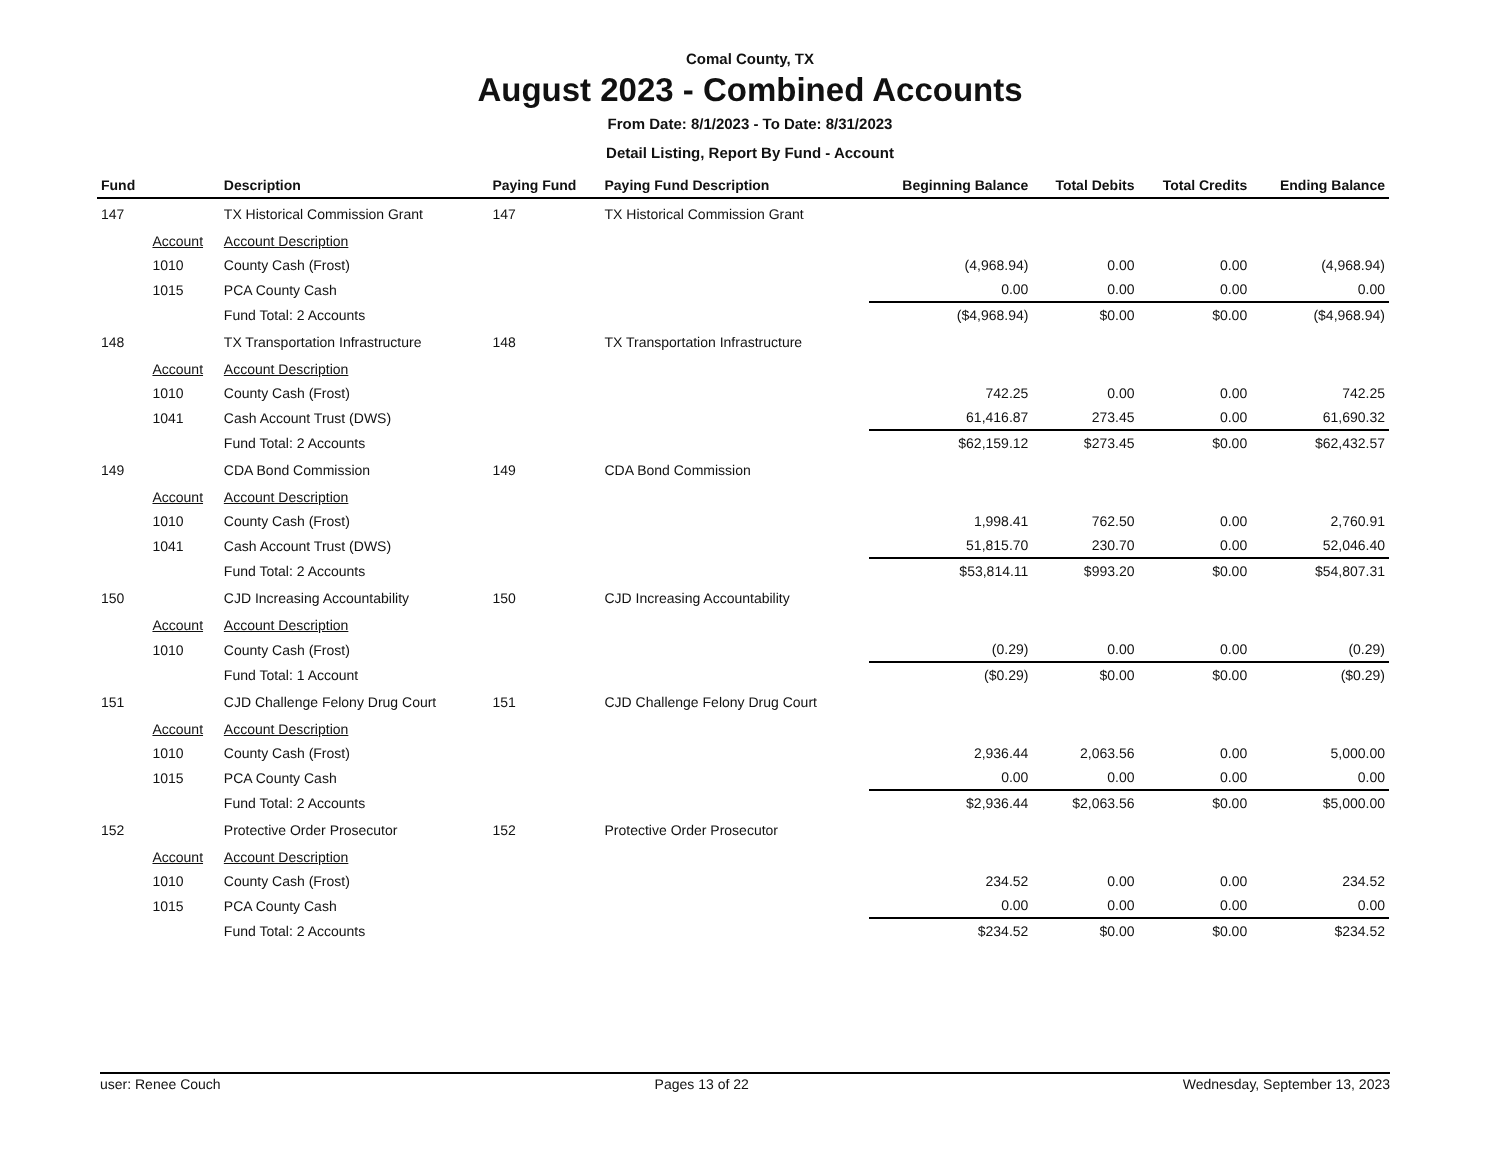Comal County, TX
August 2023 - Combined Accounts
From Date: 8/1/2023 - To Date: 8/31/2023
Detail Listing, Report By Fund - Account
| Fund | | Description | Paying Fund | Paying Fund Description | Beginning Balance | Total Debits | Total Credits | Ending Balance |
| --- | --- | --- | --- | --- | --- | --- | --- | --- |
| 147 | | TX Historical Commission Grant | 147 | TX Historical Commission Grant | | | | |
| | Account | Account Description | | | | | | |
| | 1010 | County Cash (Frost) | | | (4,968.94) | 0.00 | 0.00 | (4,968.94) |
| | 1015 | PCA County Cash | | | 0.00 | 0.00 | 0.00 | 0.00 |
| | | Fund Total: 2 Accounts | | | ($4,968.94) | $0.00 | $0.00 | ($4,968.94) |
| 148 | | TX Transportation Infrastructure | 148 | TX Transportation Infrastructure | | | | |
| | Account | Account Description | | | | | | |
| | 1010 | County Cash (Frost) | | | 742.25 | 0.00 | 0.00 | 742.25 |
| | 1041 | Cash Account Trust (DWS) | | | 61,416.87 | 273.45 | 0.00 | 61,690.32 |
| | | Fund Total: 2 Accounts | | | $62,159.12 | $273.45 | $0.00 | $62,432.57 |
| 149 | | CDA Bond Commission | 149 | CDA Bond Commission | | | | |
| | Account | Account Description | | | | | | |
| | 1010 | County Cash (Frost) | | | 1,998.41 | 762.50 | 0.00 | 2,760.91 |
| | 1041 | Cash Account Trust (DWS) | | | 51,815.70 | 230.70 | 0.00 | 52,046.40 |
| | | Fund Total: 2 Accounts | | | $53,814.11 | $993.20 | $0.00 | $54,807.31 |
| 150 | | CJD Increasing Accountability | 150 | CJD Increasing Accountability | | | | |
| | Account | Account Description | | | | | | |
| | 1010 | County Cash (Frost) | | | (0.29) | 0.00 | 0.00 | (0.29) |
| | | Fund Total: 1 Account | | | ($0.29) | $0.00 | $0.00 | ($0.29) |
| 151 | | CJD Challenge Felony Drug Court | 151 | CJD Challenge Felony Drug Court | | | | |
| | Account | Account Description | | | | | | |
| | 1010 | County Cash (Frost) | | | 2,936.44 | 2,063.56 | 0.00 | 5,000.00 |
| | 1015 | PCA County Cash | | | 0.00 | 0.00 | 0.00 | 0.00 |
| | | Fund Total: 2 Accounts | | | $2,936.44 | $2,063.56 | $0.00 | $5,000.00 |
| 152 | | Protective Order Prosecutor | 152 | Protective Order Prosecutor | | | | |
| | Account | Account Description | | | | | | |
| | 1010 | County Cash (Frost) | | | 234.52 | 0.00 | 0.00 | 234.52 |
| | 1015 | PCA County Cash | | | 0.00 | 0.00 | 0.00 | 0.00 |
| | | Fund Total: 2 Accounts | | | $234.52 | $0.00 | $0.00 | $234.52 |
user: Renee Couch Pages 13 of 22 Wednesday, September 13, 2023